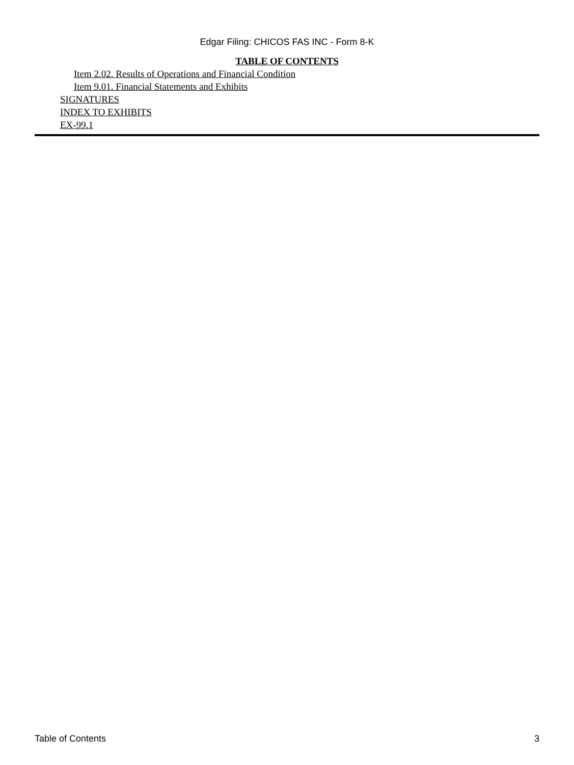Edgar Filing: CHICOS FAS INC - Form 8-K
TABLE OF CONTENTS
Item 2.02. Results of Operations and Financial Condition
Item 9.01. Financial Statements and Exhibits
SIGNATURES
INDEX TO EXHIBITS
EX-99.1
Table of Contents 3